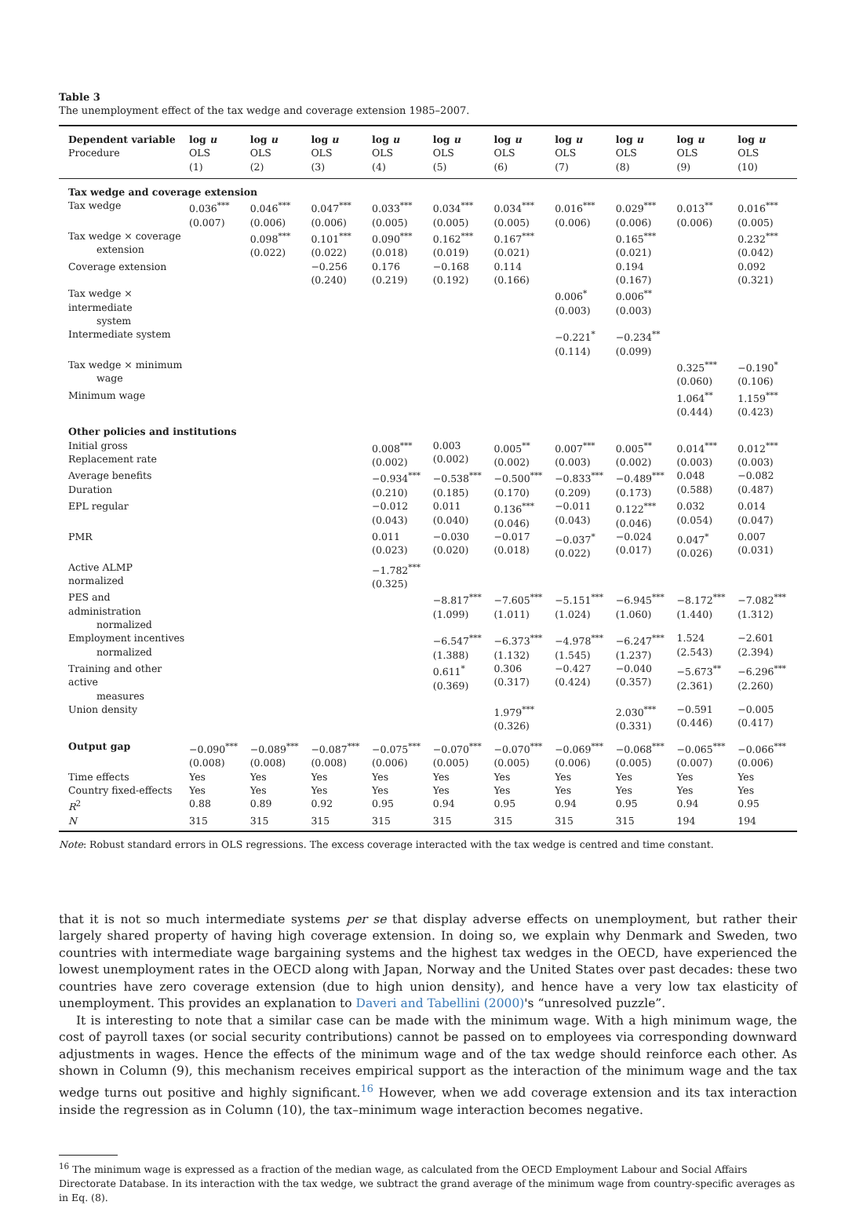Table 3
The unemployment effect of the tax wedge and coverage extension 1985–2007.
| Dependent variable Procedure | log u OLS (1) | log u OLS (2) | log u OLS (3) | log u OLS (4) | log u OLS (5) | log u OLS (6) | log u OLS (7) | log u OLS (8) | log u OLS (9) | log u OLS (10) |
| --- | --- | --- | --- | --- | --- | --- | --- | --- | --- | --- |
| Tax wedge and coverage extension | | | | | | | | | | |
| Tax wedge | 0.036<sup>***</sup> (0.007) | 0.046<sup>***</sup> (0.006) | 0.047<sup>***</sup> (0.006) | 0.033<sup>***</sup> (0.005) | 0.034<sup>***</sup> (0.005) | 0.034<sup>***</sup> (0.005) | 0.016<sup>***</sup> (0.006) | 0.029<sup>***</sup> (0.006) | 0.013<sup>**</sup> (0.006) | 0.016<sup>***</sup> (0.005) |
| Tax wedge × coverage extension | | 0.098<sup>***</sup> (0.022) | 0.101<sup>***</sup> (0.022) | 0.090<sup>***</sup> (0.018) | 0.162<sup>***</sup> (0.019) | 0.167<sup>***</sup> (0.021) | | 0.165<sup>***</sup> (0.021) | | 0.232<sup>***</sup> (0.042) |
| Coverage extension | | | −0.256 (0.240) | 0.176 (0.219) | −0.168 (0.192) | 0.114 (0.166) | | 0.194 (0.167) | | 0.092 (0.321) |
| Tax wedge × intermediate system | | | | | | | 0.006<sup>*</sup> (0.003) | 0.006<sup>**</sup> (0.003) | | |
| Intermediate system | | | | | | | −0.221<sup>*</sup> (0.114) | −0.234<sup>**</sup> (0.099) | | |
| Tax wedge × minimum wage | | | | | | | | | 0.325<sup>***</sup> (0.060) | −0.190<sup>*</sup> (0.106) |
| Minimum wage | | | | | | | | | 1.064<sup>**</sup> (0.444) | 1.159<sup>***</sup> (0.423) |
| Other policies and institutions | | | | | | | | | | |
| Initial gross Replacement rate | | | | 0.008<sup>***</sup> (0.002) | 0.003 (0.002) | 0.005<sup>**</sup> (0.002) | 0.007<sup>***</sup> (0.003) | 0.005<sup>**</sup> (0.002) | 0.014<sup>***</sup> (0.003) | 0.012<sup>***</sup> (0.003) |
| Average benefits Duration | | | | −0.934<sup>***</sup> (0.210) | −0.538<sup>***</sup> (0.185) | −0.500<sup>***</sup> (0.170) | −0.833<sup>***</sup> (0.209) | −0.489<sup>***</sup> (0.173) | 0.048 (0.588) | −0.082 (0.487) |
| EPL regular | | | | −0.012 (0.043) | 0.011 (0.040) | 0.136<sup>***</sup> (0.046) | −0.011 (0.043) | 0.122<sup>***</sup> (0.046) | 0.032 (0.054) | 0.014 (0.047) |
| PMR | | | | 0.011 (0.023) | −0.030 (0.020) | −0.017 (0.018) | −0.037<sup>*</sup> (0.022) | −0.024 (0.017) | 0.047<sup>*</sup> (0.026) | 0.007 (0.031) |
| Active ALMP normalized | | | | −1.782<sup>***</sup> (0.325) | | | | | | |
| PES and administration normalized | | | | | −8.817<sup>***</sup> (1.099) | −7.605<sup>***</sup> (1.011) | −5.151<sup>***</sup> (1.024) | −6.945<sup>***</sup> (1.060) | −8.172<sup>***</sup> (1.440) | −7.082<sup>***</sup> (1.312) |
| Employment incentives normalized | | | | | −6.547<sup>***</sup> (1.388) | −6.373<sup>***</sup> (1.132) | −4.978<sup>***</sup> (1.545) | −6.247<sup>***</sup> (1.237) | 1.524 (2.543) | −2.601 (2.394) |
| Training and other active measures | | | | | 0.611<sup>*</sup> (0.369) | 0.306 (0.317) | −0.427 (0.424) | −0.040 (0.357) | −5.673<sup>**</sup> (2.361) | −6.296<sup>***</sup> (2.260) |
| Union density | | | | | | 1.979<sup>***</sup> (0.326) | | 2.030<sup>***</sup> (0.331) | −0.591 (0.446) | −0.005 (0.417) |
| Output gap | −0.090<sup>***</sup> (0.008) | −0.089<sup>***</sup> (0.008) | −0.087<sup>***</sup> (0.008) | −0.075<sup>***</sup> (0.006) | −0.070<sup>***</sup> (0.005) | −0.070<sup>***</sup> (0.005) | −0.069<sup>***</sup> (0.006) | −0.068<sup>***</sup> (0.005) | −0.065<sup>***</sup> (0.007) | −0.066<sup>***</sup> (0.006) |
| Time effects | Yes | Yes | Yes | Yes | Yes | Yes | Yes | Yes | Yes | Yes |
| Country fixed-effects | Yes | Yes | Yes | Yes | Yes | Yes | Yes | Yes | Yes | Yes |
| R<sup>2</sup> | 0.88 | 0.89 | 0.92 | 0.95 | 0.94 | 0.95 | 0.94 | 0.95 | 0.94 | 0.95 |
| N | 315 | 315 | 315 | 315 | 315 | 315 | 315 | 315 | 194 | 194 |
Note: Robust standard errors in OLS regressions. The excess coverage interacted with the tax wedge is centred and time constant.
that it is not so much intermediate systems per se that display adverse effects on unemployment, but rather their largely shared property of having high coverage extension. In doing so, we explain why Denmark and Sweden, two countries with intermediate wage bargaining systems and the highest tax wedges in the OECD, have experienced the lowest unemployment rates in the OECD along with Japan, Norway and the United States over past decades: these two countries have zero coverage extension (due to high union density), and hence have a very low tax elasticity of unemployment. This provides an explanation to Daveri and Tabellini (2000)'s “unresolved puzzle”.
It is interesting to note that a similar case can be made with the minimum wage. With a high minimum wage, the cost of payroll taxes (or social security contributions) cannot be passed on to employees via corresponding downward adjustments in wages. Hence the effects of the minimum wage and of the tax wedge should reinforce each other. As shown in Column (9), this mechanism receives empirical support as the interaction of the minimum wage and the tax wedge turns out positive and highly significant.<sup>16</sup> However, when we add coverage extension and its tax interaction inside the regression as in Column (10), the tax–minimum wage interaction becomes negative.
<sup>16</sup> The minimum wage is expressed as a fraction of the median wage, as calculated from the OECD Employment Labour and Social Affairs Directorate Database. In its interaction with the tax wedge, we subtract the grand average of the minimum wage from country-specific averages as in Eq. (8).